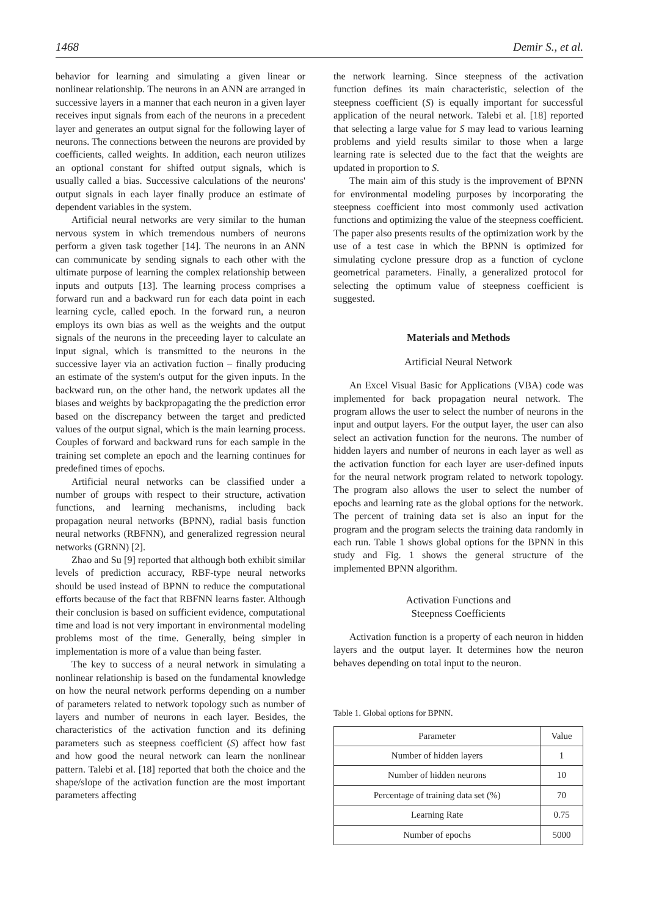1468 Demir S., et al.
behavior for learning and simulating a given linear or nonlinear relationship. The neurons in an ANN are arranged in successive layers in a manner that each neuron in a given layer receives input signals from each of the neurons in a precedent layer and generates an output signal for the following layer of neurons. The connections between the neurons are provided by coefficients, called weights. In addition, each neuron utilizes an optional constant for shifted output signals, which is usually called a bias. Successive calculations of the neurons' output signals in each layer finally produce an estimate of dependent variables in the system.
Artificial neural networks are very similar to the human nervous system in which tremendous numbers of neurons perform a given task together [14]. The neurons in an ANN can communicate by sending signals to each other with the ultimate purpose of learning the complex relationship between inputs and outputs [13]. The learning process comprises a forward run and a backward run for each data point in each learning cycle, called epoch. In the forward run, a neuron employs its own bias as well as the weights and the output signals of the neurons in the preceeding layer to calculate an input signal, which is transmitted to the neurons in the successive layer via an activation fuction – finally producing an estimate of the system's output for the given inputs. In the backward run, on the other hand, the network updates all the biases and weights by backpropagating the the prediction error based on the discrepancy between the target and predicted values of the output signal, which is the main learning process. Couples of forward and backward runs for each sample in the training set complete an epoch and the learning continues for predefined times of epochs.
Artificial neural networks can be classified under a number of groups with respect to their structure, activation functions, and learning mechanisms, including back propagation neural networks (BPNN), radial basis function neural networks (RBFNN), and generalized regression neural networks (GRNN) [2].
Zhao and Su [9] reported that although both exhibit similar levels of prediction accuracy, RBF-type neural networks should be used instead of BPNN to reduce the computational efforts because of the fact that RBFNN learns faster. Although their conclusion is based on sufficient evidence, computational time and load is not very important in environmental modeling problems most of the time. Generally, being simpler in implementation is more of a value than being faster.
The key to success of a neural network in simulating a nonlinear relationship is based on the fundamental knowledge on how the neural network performs depending on a number of parameters related to network topology such as number of layers and number of neurons in each layer. Besides, the characteristics of the activation function and its defining parameters such as steepness coefficient (S) affect how fast and how good the neural network can learn the nonlinear pattern. Talebi et al. [18] reported that both the choice and the shape/slope of the activation function are the most important parameters affecting
the network learning. Since steepness of the activation function defines its main characteristic, selection of the steepness coefficient (S) is equally important for successful application of the neural network. Talebi et al. [18] reported that selecting a large value for S may lead to various learning problems and yield results similar to those when a large learning rate is selected due to the fact that the weights are updated in proportion to S.
The main aim of this study is the improvement of BPNN for environmental modeling purposes by incorporating the steepness coefficient into most commonly used activation functions and optimizing the value of the steepness coefficient. The paper also presents results of the optimization work by the use of a test case in which the BPNN is optimized for simulating cyclone pressure drop as a function of cyclone geometrical parameters. Finally, a generalized protocol for selecting the optimum value of steepness coefficient is suggested.
Materials and Methods
Artificial Neural Network
An Excel Visual Basic for Applications (VBA) code was implemented for back propagation neural network. The program allows the user to select the number of neurons in the input and output layers. For the output layer, the user can also select an activation function for the neurons. The number of hidden layers and number of neurons in each layer as well as the activation function for each layer are user-defined inputs for the neural network program related to network topology. The program also allows the user to select the number of epochs and learning rate as the global options for the network. The percent of training data set is also an input for the program and the program selects the training data randomly in each run. Table 1 shows global options for the BPNN in this study and Fig. 1 shows the general structure of the implemented BPNN algorithm.
Activation Functions and
Steepness Coefficients
Activation function is a property of each neuron in hidden layers and the output layer. It determines how the neuron behaves depending on total input to the neuron.
Table 1. Global options for BPNN.
| Parameter | Value |
| --- | --- |
| Number of hidden layers | 1 |
| Number of hidden neurons | 10 |
| Percentage of training data set (%) | 70 |
| Learning Rate | 0.75 |
| Number of epochs | 5000 |